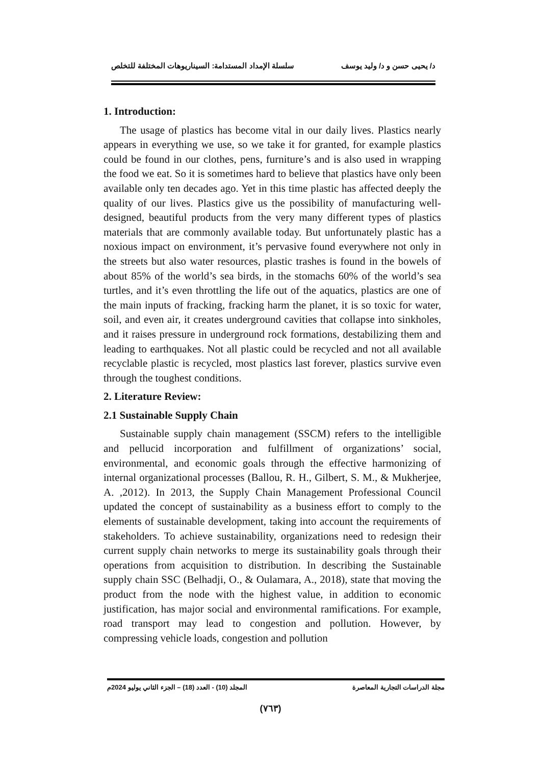د/ يحيى حسن و د/ وليد يوسف سلسلة الإمداد المستدامة: السيناريوهات المختلفة للتخلص
1. Introduction:
The usage of plastics has become vital in our daily lives. Plastics nearly appears in everything we use, so we take it for granted, for example plastics could be found in our clothes, pens, furniture’s and is also used in wrapping the food we eat. So it is sometimes hard to believe that plastics have only been available only ten decades ago. Yet in this time plastic has affected deeply the quality of our lives. Plastics give us the possibility of manufacturing well-designed, beautiful products from the very many different types of plastics materials that are commonly available today. But unfortunately plastic has a noxious impact on environment, it’s pervasive found everywhere not only in the streets but also water resources, plastic trashes is found in the bowels of about 85% of the world’s sea birds, in the stomachs 60% of the world’s sea turtles, and it’s even throttling the life out of the aquatics, plastics are one of the main inputs of fracking, fracking harm the planet, it is so toxic for water, soil, and even air, it creates underground cavities that collapse into sinkholes, and it raises pressure in underground rock formations, destabilizing them and leading to earthquakes. Not all plastic could be recycled and not all available recyclable plastic is recycled, most plastics last forever, plastics survive even through the toughest conditions.
2. Literature Review:
2.1 Sustainable Supply Chain
Sustainable supply chain management (SSCM) refers to the intelligible and pellucid incorporation and fulfillment of organizations’ social, environmental, and economic goals through the effective harmonizing of internal organizational processes (Ballou, R. H., Gilbert, S. M., & Mukherjee, A. ,2012). In 2013, the Supply Chain Management Professional Council updated the concept of sustainability as a business effort to comply to the elements of sustainable development, taking into account the requirements of stakeholders. To achieve sustainability, organizations need to redesign their current supply chain networks to merge its sustainability goals through their operations from acquisition to distribution. In describing the Sustainable supply chain SSC (Belhadji, O., & Oulamara, A., 2018), state that moving the product from the node with the highest value, in addition to economic justification, has major social and environmental ramifications. For example, road transport may lead to congestion and pollution. However, by compressing vehicle loads, congestion and pollution
مجلة الدراسات التجارية المعاصرة المجلد (10) - العدد (18) – الجزء الثاني يوليو 2024م
(٧٦٣)